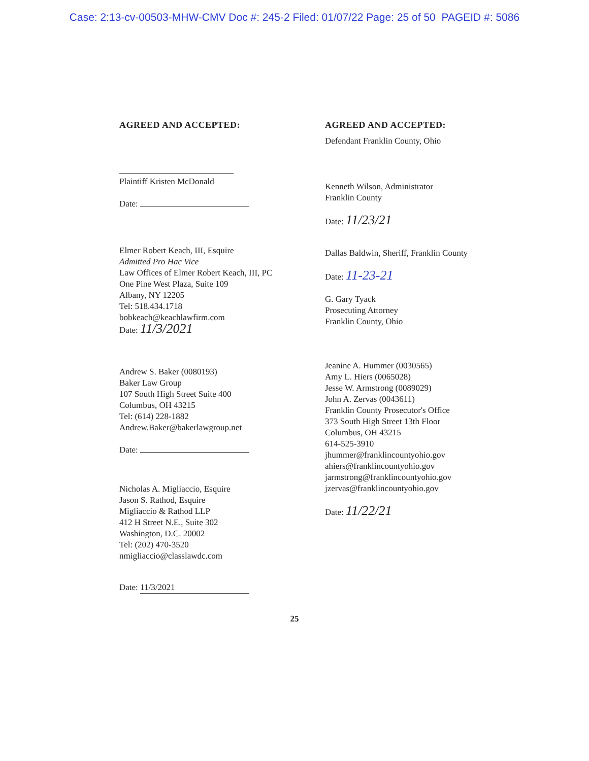Case: 2:13-cv-00503-MHW-CMV Doc #: 245-2 Filed: 01/07/22 Page: 25 of 50 PAGEID #: 5086
AGREED AND ACCEPTED:
Plaintiff Kristen McDonald
Date:
Elmer Robert Keach, III, Esquire
Admitted Pro Hac Vice
Law Offices of Elmer Robert Keach, III, PC
One Pine West Plaza, Suite 109
Albany, NY 12205
Tel: 518.434.1718
bobkeach@keachlawfirm.com
Date: 11/3/2021
Andrew S. Baker (0080193)
Baker Law Group
107 South High Street Suite 400
Columbus, OH 43215
Tel: (614) 228-1882
Andrew.Baker@bakerlawgroup.net
Date:
Nicholas A. Migliaccio, Esquire
Jason S. Rathod, Esquire
Migliaccio & Rathod LLP
412 H Street N.E., Suite 302
Washington, D.C. 20002
Tel: (202) 470-3520
nmigliaccio@classlawdc.com
Date: 11/3/2021
AGREED AND ACCEPTED:
Defendant Franklin County, Ohio
Kenneth Wilson, Administrator
Franklin County
Date: 11/23/21
Dallas Baldwin, Sheriff, Franklin County
Date: 11-23-21
G. Gary Tyack
Prosecuting Attorney
Franklin County, Ohio
Jeanine A. Hummer (0030565)
Amy L. Hiers (0065028)
Jesse W. Armstrong (0089029)
John A. Zervas (0043611)
Franklin County Prosecutor's Office
373 South High Street 13th Floor
Columbus, OH 43215
614-525-3910
jhummer@franklincountyohio.gov
ahiers@franklincountyohio.gov
jarmstrong@franklincountyohio.gov
jzervas@franklincountyohio.gov
Date: 11/22/21
25